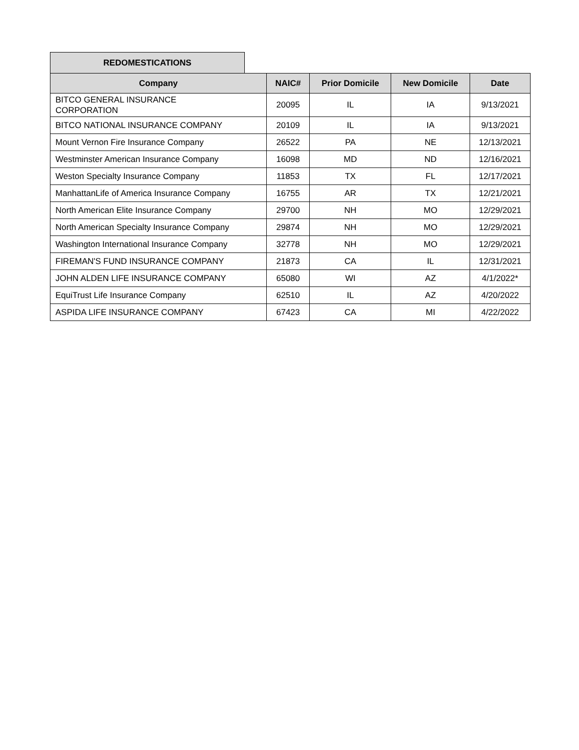REDOMESTICATIONS
| Company | NAIC# | Prior Domicile | New Domicile | Date |
| --- | --- | --- | --- | --- |
| BITCO GENERAL INSURANCE CORPORATION | 20095 | IL | IA | 9/13/2021 |
| BITCO NATIONAL INSURANCE COMPANY | 20109 | IL | IA | 9/13/2021 |
| Mount Vernon Fire Insurance Company | 26522 | PA | NE | 12/13/2021 |
| Westminster American Insurance Company | 16098 | MD | ND | 12/16/2021 |
| Weston Specialty Insurance Company | 11853 | TX | FL | 12/17/2021 |
| ManhattanLife of America Insurance Company | 16755 | AR | TX | 12/21/2021 |
| North American Elite Insurance Company | 29700 | NH | MO | 12/29/2021 |
| North American Specialty Insurance Company | 29874 | NH | MO | 12/29/2021 |
| Washington International Insurance Company | 32778 | NH | MO | 12/29/2021 |
| FIREMAN'S FUND INSURANCE COMPANY | 21873 | CA | IL | 12/31/2021 |
| JOHN ALDEN LIFE INSURANCE COMPANY | 65080 | WI | AZ | 4/1/2022* |
| EquiTrust Life Insurance Company | 62510 | IL | AZ | 4/20/2022 |
| ASPIDA LIFE INSURANCE COMPANY | 67423 | CA | MI | 4/22/2022 |